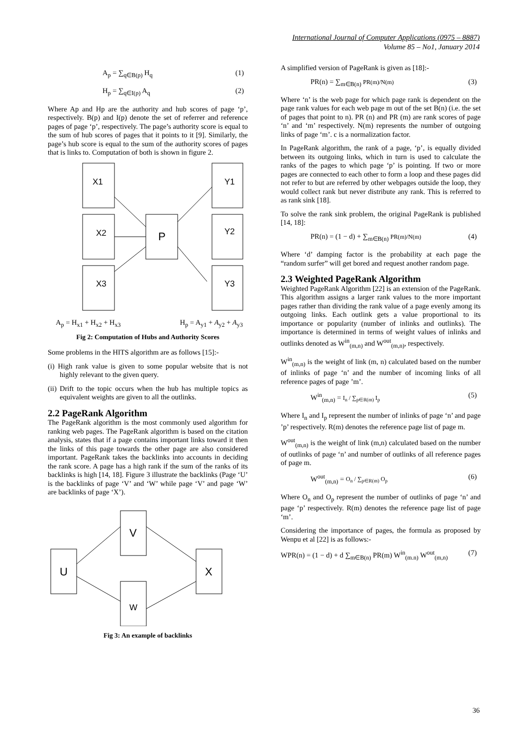International Journal of Computer Applications (0975 – 8887)
Volume 85 – No1, January 2014
A<sub>p</sub> = ∑<sub>q∈B(p)</sub> H<sub>q</sub> (1)
H<sub>p</sub> = ∑<sub>q∈I(p)</sub> A<sub>q</sub> (2)
Where Ap and Hp are the authority and hub scores of page ‘p’, respectively. B(p) and I(p) denote the set of referrer and reference pages of page ‘p’, respectively. The page’s authority score is equal to the sum of hub scores of pages that it points to it [9]. Similarly, the page’s hub score is equal to the sum of the authority scores of pages that is links to. Computation of both is shown in figure 2.
X1
X2
X3
P
Y1
Y2
Y3
A<sub>p</sub> = H<sub>x1</sub> + H<sub>x2</sub> + H<sub>x3</sub> H<sub>p</sub> = A<sub>y1</sub> + A<sub>y2</sub> + A<sub>y3</sub>
Fig 2: Computation of Hubs and Authority Scores
Some problems in the HITS algorithm are as follows [15]:-
(i) High rank value is given to some popular website that is not highly relevant to the given query.
(ii) Drift to the topic occurs when the hub has multiple topics as equivalent weights are given to all the outlinks.
2.2 PageRank Algorithm
The PageRank algorithm is the most commonly used algorithm for ranking web pages. The PageRank algorithm is based on the citation analysis, states that if a page contains important links toward it then the links of this page towards the other page are also considered important. PageRank takes the backlinks into accounts in deciding the rank score. A page has a high rank if the sum of the ranks of its backlinks is high [14, 18]. Figure 3 illustrate the backlinks (Page ‘U’ is the backlinks of page ‘V’ and ‘W’ while page ‘V’ and page ‘W’ are backlinks of page ‘X’).
U
V
W
X
Fig 3: An example of backlinks
A simplified version of PageRank is given as [18]:-
PR(n) = ∑<sub>m∈B(n)</sub> PR(m)/N(m) (3)
Where ‘n’ is the web page for which page rank is dependent on the page rank values for each web page m out of the set B(n) (i.e. the set of pages that point to n). PR (n) and PR (m) are rank scores of page ‘n’ and ‘m’ respectively. N(m) represents the number of outgoing links of page ‘m’. c is a normalization factor.
In PageRank algorithm, the rank of a page, ‘p’, is equally divided between its outgoing links, which in turn is used to calculate the ranks of the pages to which page ‘p’ is pointing. If two or more pages are connected to each other to form a loop and these pages did not refer to but are referred by other webpages outside the loop, they would collect rank but never distribute any rank. This is referred to as rank sink [18].
To solve the rank sink problem, the original PageRank is published [14, 18]:
PR(n) = (1 − d) + ∑<sub>m∈B(n)</sub> PR(m)/N(m) (4)
Where ‘d’ damping factor is the probability at each page the “random surfer” will get bored and request another random page.
2.3 Weighted PageRank Algorithm
Weighted PageRank Algorithm [22] is an extension of the PageRank. This algorithm assigns a larger rank values to the more important pages rather than dividing the rank value of a page evenly among its outgoing links. Each outlink gets a value proportional to its importance or popularity (number of inlinks and outlinks). The importance is determined in terms of weight values of inlinks and outlinks denoted as W<sup>in</sup><sub>(m,n)</sub> and W<sup>out</sup><sub>(m,n)</sub>, respectively.
W<sup>in</sup><sub>(m,n)</sub> is the weight of link (m, n) calculated based on the number of inlinks of page ‘n’ and the number of incoming links of all reference pages of page ’m’.
W<sup>in</sup><sub>(m,n)</sub> = I<sub>n</sub> / ∑<sub>p∈R(m)</sub> I<sub>p</sub> (5)
Where I<sub>n</sub> and I<sub>p</sub> represent the number of inlinks of page ‘n’ and page ’p’ respectively. R(m) denotes the reference page list of page m.
W<sup>out</sup><sub>(m,n)</sub> is the weight of link (m,n) calculated based on the number of outlinks of page ‘n’ and number of outlinks of all reference pages of page m.
W<sup>out</sup><sub>(m,n)</sub> = O<sub>n</sub> / ∑<sub>p∈R(m)</sub> O<sub>p</sub> (6)
Where O<sub>n</sub> and O<sub>p</sub> represent the number of outlinks of page ‘n’ and page ‘p’ respectively. R(m) denotes the reference page list of page ‘m’.
Considering the importance of pages, the formula as proposed by Wenpu et al [22] is as follows:-
WPR(n) = (1 − d) + d ∑<sub>m∈B(n)</sub> PR(m) W<sup>in</sup><sub>(m.n)</sub> W<sup>out</sup><sub>(m,n)</sub> (7)
36